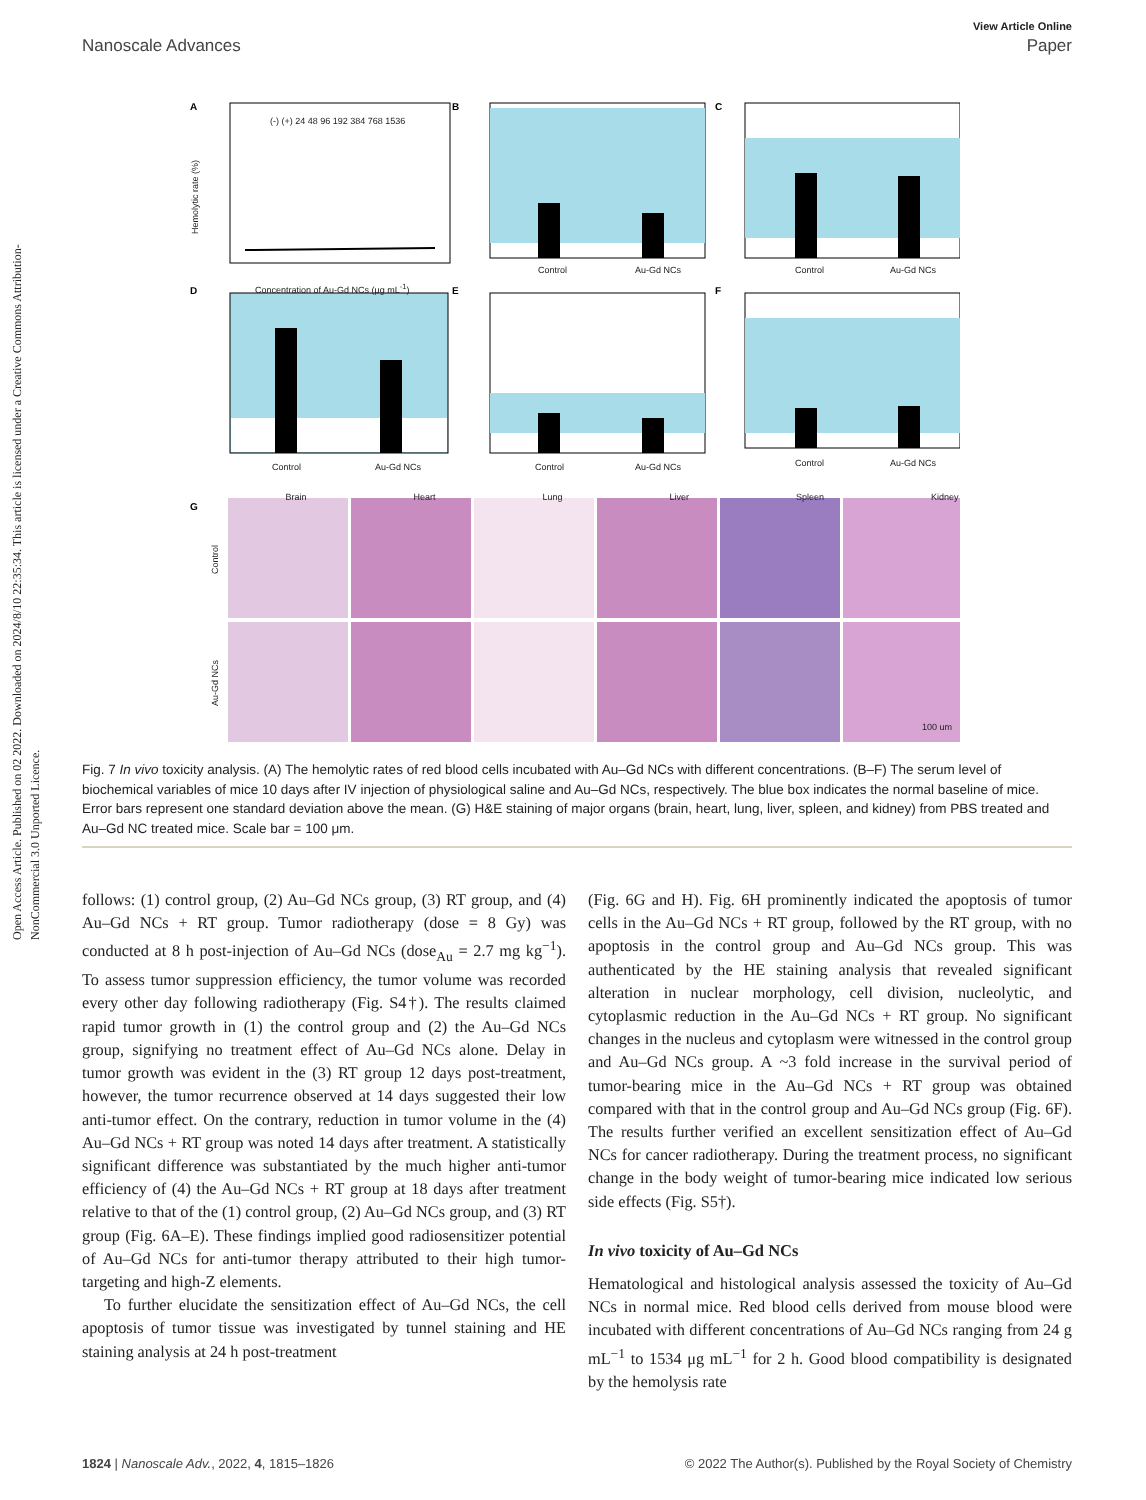Open Access Article. Published on 02 2022. Downloaded on 2024/8/10 22:35:34. This article is licensed under a Creative Commons Attribution-NonCommercial 3.0 Unported Licence.
View Article Online
Nanoscale Advances Paper
A
B
C
D
E
F
G
(-) (+) 24 48 96 192 384 768 1536
Concentration of Au-Gd NCs (μg mL<sup>-1</sup>)
Hemolytic rate (%)
Control Au-Gd NCs Control Au-Gd NCs
Control Au-Gd NCs Control Au-Gd NCs Control Au-Gd NCs
Brain Heart Lung Liver Spleen Kidney
Control
Au-Gd NCs
100 um
Fig. 7 In vivo toxicity analysis. (A) The hemolytic rates of red blood cells incubated with Au–Gd NCs with different concentrations. (B–F) The serum level of biochemical variables of mice 10 days after IV injection of physiological saline and Au–Gd NCs, respectively. The blue box indicates the normal baseline of mice. Error bars represent one standard deviation above the mean. (G) H&E staining of major organs (brain, heart, lung, liver, spleen, and kidney) from PBS treated and Au–Gd NC treated mice. Scale bar = 100 μm.
follows: (1) control group, (2) Au–Gd NCs group, (3) RT group, and (4) Au–Gd NCs + RT group. Tumor radiotherapy (dose = 8 Gy) was conducted at 8 h post-injection of Au–Gd NCs (dose<sub>Au</sub> = 2.7 mg kg<sup>−1</sup>). To assess tumor suppression efficiency, the tumor volume was recorded every other day following radiotherapy (Fig. S4†). The results claimed rapid tumor growth in (1) the control group and (2) the Au–Gd NCs group, signifying no treatment effect of Au–Gd NCs alone. Delay in tumor growth was evident in the (3) RT group 12 days post-treatment, however, the tumor recurrence observed at 14 days suggested their low anti-tumor effect. On the contrary, reduction in tumor volume in the (4) Au–Gd NCs + RT group was noted 14 days after treatment. A statistically significant difference was substantiated by the much higher anti-tumor efficiency of (4) the Au–Gd NCs + RT group at 18 days after treatment relative to that of the (1) control group, (2) Au–Gd NCs group, and (3) RT group (Fig. 6A–E). These findings implied good radiosensitizer potential of Au–Gd NCs for anti-tumor therapy attributed to their high tumor-targeting and high-Z elements.
To further elucidate the sensitization effect of Au–Gd NCs, the cell apoptosis of tumor tissue was investigated by tunnel staining and HE staining analysis at 24 h post-treatment
(Fig. 6G and H). Fig. 6H prominently indicated the apoptosis of tumor cells in the Au–Gd NCs + RT group, followed by the RT group, with no apoptosis in the control group and Au–Gd NCs group. This was authenticated by the HE staining analysis that revealed significant alteration in nuclear morphology, cell division, nucleolytic, and cytoplasmic reduction in the Au–Gd NCs + RT group. No significant changes in the nucleus and cytoplasm were witnessed in the control group and Au–Gd NCs group. A ~3 fold increase in the survival period of tumor-bearing mice in the Au–Gd NCs + RT group was obtained compared with that in the control group and Au–Gd NCs group (Fig. 6F). The results further verified an excellent sensitization effect of Au–Gd NCs for cancer radiotherapy. During the treatment process, no significant change in the body weight of tumor-bearing mice indicated low serious side effects (Fig. S5†).
In vivo toxicity of Au–Gd NCs
Hematological and histological analysis assessed the toxicity of Au–Gd NCs in normal mice. Red blood cells derived from mouse blood were incubated with different concentrations of Au–Gd NCs ranging from 24 g mL<sup>−1</sup> to 1534 μg mL<sup>−1</sup> for 2 h. Good blood compatibility is designated by the hemolysis rate
1824 | Nanoscale Adv., 2022, 4, 1815–1826 © 2022 The Author(s). Published by the Royal Society of Chemistry